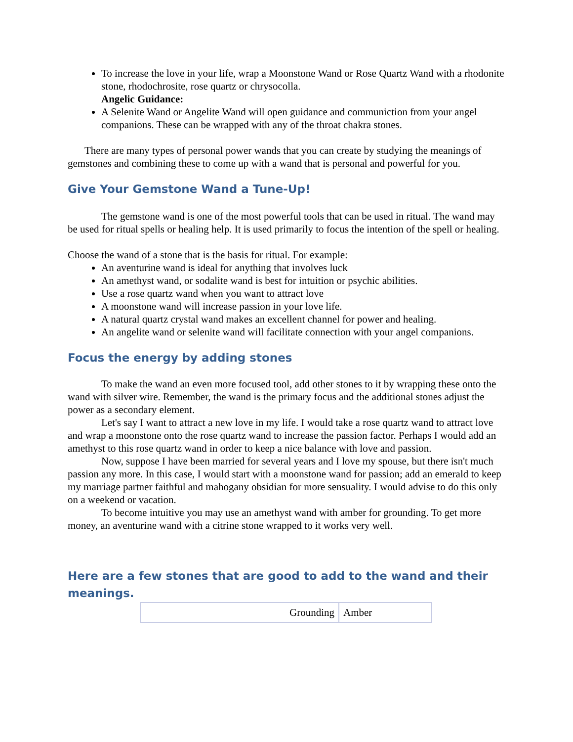To increase the love in your life, wrap a Moonstone Wand or Rose Quartz Wand with a rhodonite stone, rhodochrosite, rose quartz or chrysocolla.
Angelic Guidance:
A Selenite Wand or Angelite Wand will open guidance and communiction from your angel companions. These can be wrapped with any of the throat chakra stones.
There are many types of personal power wands that you can create by studying the meanings of gemstones and combining these to come up with a wand that is personal and powerful for you.
Give Your Gemstone Wand a Tune-Up!
The gemstone wand is one of the most powerful tools that can be used in ritual. The wand may be used for ritual spells or healing help. It is used primarily to focus the intention of the spell or healing.
Choose the wand of a stone that is the basis for ritual. For example:
An aventurine wand is ideal for anything that involves luck
An amethyst wand, or sodalite wand is best for intuition or psychic abilities.
Use a rose quartz wand when you want to attract love
A moonstone wand will increase passion in your love life.
A natural quartz crystal wand makes an excellent channel for power and healing.
An angelite wand or selenite wand will facilitate connection with your angel companions.
Focus the energy by adding stones
To make the wand an even more focused tool, add other stones to it by wrapping these onto the wand with silver wire. Remember, the wand is the primary focus and the additional stones adjust the power as a secondary element.
Let's say I want to attract a new love in my life. I would take a rose quartz wand to attract love and wrap a moonstone onto the rose quartz wand to increase the passion factor. Perhaps I would add an amethyst to this rose quartz wand in order to keep a nice balance with love and passion.
Now, suppose I have been married for several years and I love my spouse, but there isn't much passion any more. In this case, I would start with a moonstone wand for passion; add an emerald to keep my marriage partner faithful and mahogany obsidian for more sensuality. I would advise to do this only on a weekend or vacation.
To become intuitive you may use an amethyst wand with amber for grounding. To get more money, an aventurine wand with a citrine stone wrapped to it works very well.
Here are a few stones that are good to add to the wand and their meanings.
| Grounding | Amber |